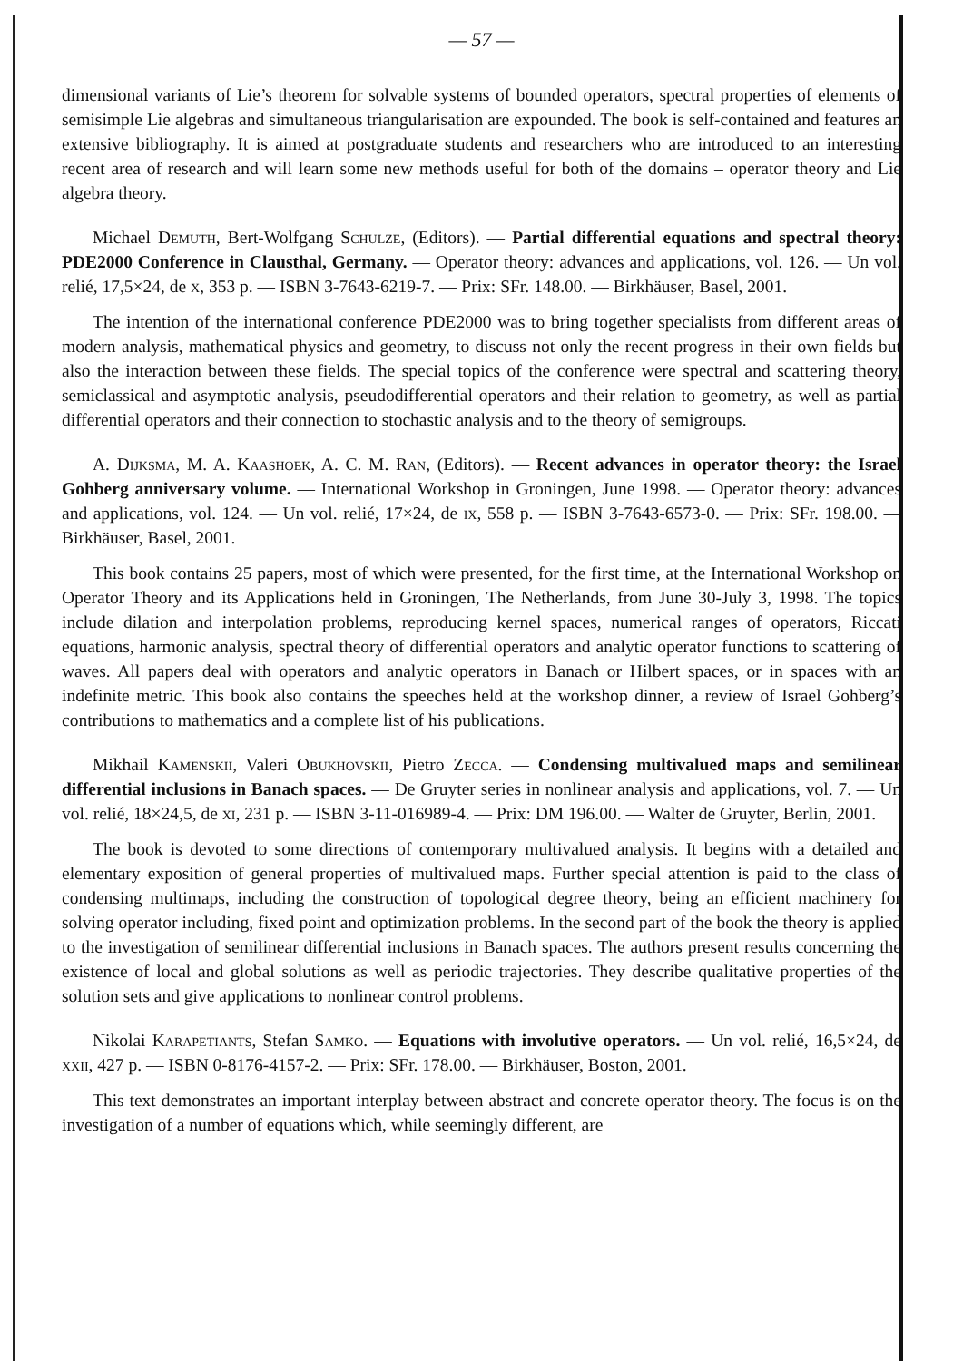— 57 —
dimensional variants of Lie’s theorem for solvable systems of bounded operators, spectral properties of elements of semisimple Lie algebras and simultaneous triangularisation are expounded. The book is self-contained and features an extensive bibliography. It is aimed at postgraduate students and researchers who are introduced to an interesting recent area of research and will learn some new methods useful for both of the domains – operator theory and Lie algebra theory.
Michael Demuth, Bert-Wolfgang Schulze, (Editors). — Partial differential equations and spectral theory: PDE2000 Conference in Clausthal, Germany. — Operator theory: advances and applications, vol. 126. — Un vol. relié, 17,5×24, de x, 353 p. — ISBN 3-7643-6219-7. — Prix: SFr. 148.00. — Birkhäuser, Basel, 2001.
The intention of the international conference PDE2000 was to bring together specialists from different areas of modern analysis, mathematical physics and geometry, to discuss not only the recent progress in their own fields but also the interaction between these fields. The special topics of the conference were spectral and scattering theory, semiclassical and asymptotic analysis, pseudodifferential operators and their relation to geometry, as well as partial differential operators and their connection to stochastic analysis and to the theory of semigroups.
A. Dijksma, M. A. Kaashoek, A. C. M. Ran, (Editors). — Recent advances in operator theory: the Israel Gohberg anniversary volume. — International Workshop in Groningen, June 1998. — Operator theory: advances and applications, vol. 124. — Un vol. relié, 17×24, de ix, 558 p. — ISBN 3-7643-6573-0. — Prix: SFr. 198.00. — Birkhäuser, Basel, 2001.
This book contains 25 papers, most of which were presented, for the first time, at the International Workshop on Operator Theory and its Applications held in Groningen, The Netherlands, from June 30-July 3, 1998. The topics include dilation and interpolation problems, reproducing kernel spaces, numerical ranges of operators, Riccati equations, harmonic analysis, spectral theory of differential operators and analytic operator functions to scattering of waves. All papers deal with operators and analytic operators in Banach or Hilbert spaces, or in spaces with an indefinite metric. This book also contains the speeches held at the workshop dinner, a review of Israel Gohberg’s contributions to mathematics and a complete list of his publications.
Mikhail Kamenskii, Valeri Obukhovskii, Pietro Zecca. — Condensing multivalued maps and semilinear differential inclusions in Banach spaces. — De Gruyter series in nonlinear analysis and applications, vol. 7. — Un vol. relié, 18×24,5, de xi, 231 p. — ISBN 3-11-016989-4. — Prix: DM 196.00. — Walter de Gruyter, Berlin, 2001.
The book is devoted to some directions of contemporary multivalued analysis. It begins with a detailed and elementary exposition of general properties of multivalued maps. Further special attention is paid to the class of condensing multimaps, including the construction of topological degree theory, being an efficient machinery for solving operator including, fixed point and optimization problems. In the second part of the book the theory is applied to the investigation of semilinear differential inclusions in Banach spaces. The authors present results concerning the existence of local and global solutions as well as periodic trajectories. They describe qualitative properties of the solution sets and give applications to nonlinear control problems.
Nikolai Karapetiants, Stefan Samko. — Equations with involutive operators. — Un vol. relié, 16,5×24, de xxii, 427 p. — ISBN 0-8176-4157-2. — Prix: SFr. 178.00. — Birkhäuser, Boston, 2001.
This text demonstrates an important interplay between abstract and concrete operator theory. The focus is on the investigation of a number of equations which, while seemingly different, are